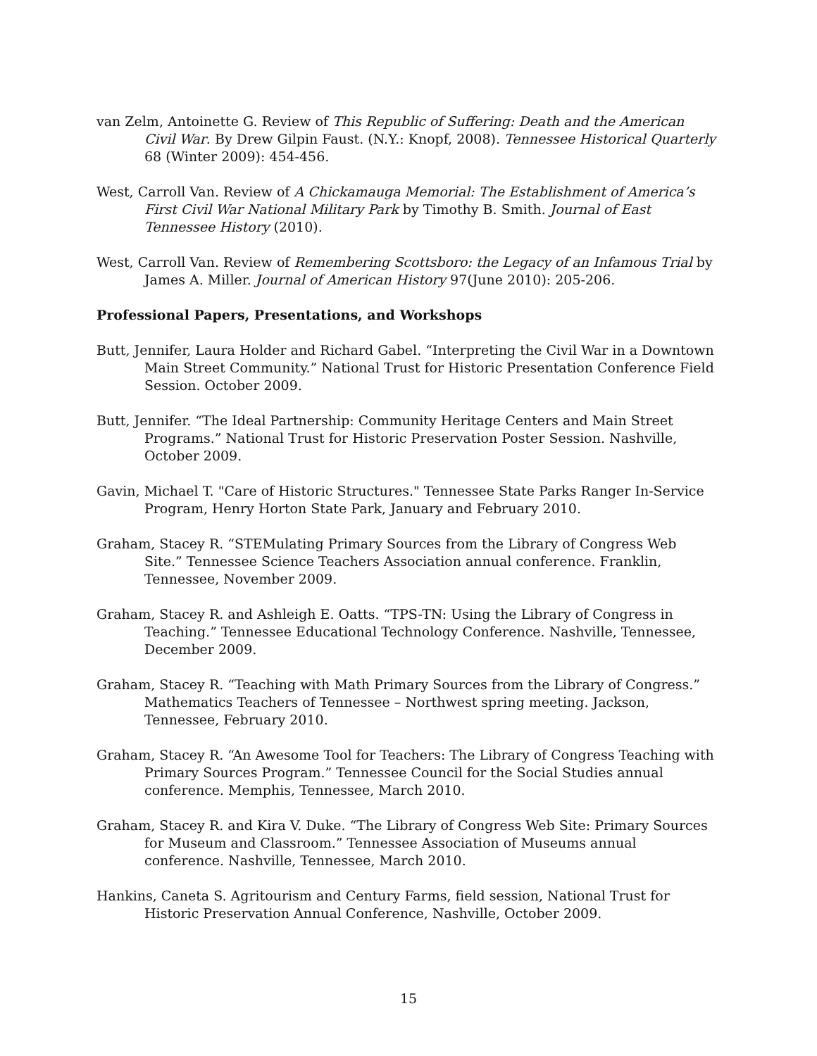van Zelm, Antoinette G. Review of This Republic of Suffering: Death and the American Civil War. By Drew Gilpin Faust. (N.Y.: Knopf, 2008). Tennessee Historical Quarterly 68 (Winter 2009): 454-456.
West, Carroll Van. Review of A Chickamauga Memorial: The Establishment of America’s First Civil War National Military Park by Timothy B. Smith. Journal of East Tennessee History (2010).
West, Carroll Van. Review of Remembering Scottsboro: the Legacy of an Infamous Trial by James A. Miller. Journal of American History 97(June 2010): 205-206.
Professional Papers, Presentations, and Workshops
Butt, Jennifer, Laura Holder and Richard Gabel. “Interpreting the Civil War in a Downtown Main Street Community.” National Trust for Historic Presentation Conference Field Session. October 2009.
Butt, Jennifer. “The Ideal Partnership: Community Heritage Centers and Main Street Programs.” National Trust for Historic Preservation Poster Session. Nashville, October 2009.
Gavin, Michael T. "Care of Historic Structures." Tennessee State Parks Ranger In-Service Program, Henry Horton State Park, January and February 2010.
Graham, Stacey R. “STEMulating Primary Sources from the Library of Congress Web Site.” Tennessee Science Teachers Association annual conference. Franklin, Tennessee, November 2009.
Graham, Stacey R. and Ashleigh E. Oatts. “TPS-TN: Using the Library of Congress in Teaching.” Tennessee Educational Technology Conference. Nashville, Tennessee, December 2009.
Graham, Stacey R. “Teaching with Math Primary Sources from the Library of Congress.” Mathematics Teachers of Tennessee – Northwest spring meeting. Jackson, Tennessee, February 2010.
Graham, Stacey R. “An Awesome Tool for Teachers: The Library of Congress Teaching with Primary Sources Program.” Tennessee Council for the Social Studies annual conference. Memphis, Tennessee, March 2010.
Graham, Stacey R. and Kira V. Duke. “The Library of Congress Web Site: Primary Sources for Museum and Classroom.” Tennessee Association of Museums annual conference. Nashville, Tennessee, March 2010.
Hankins, Caneta S. Agritourism and Century Farms, field session, National Trust for Historic Preservation Annual Conference, Nashville, October 2009.
15